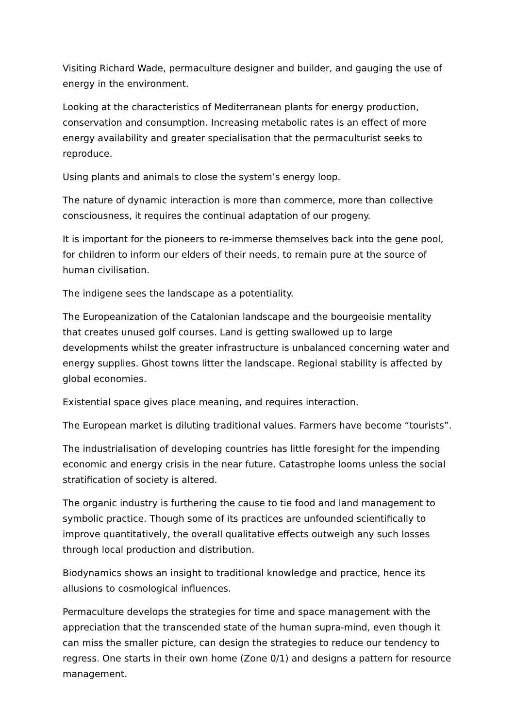Visiting Richard Wade, permaculture designer and builder, and gauging the use of energy in the environment.
Looking at the characteristics of Mediterranean plants for energy production, conservation and consumption. Increasing metabolic rates is an effect of more energy availability and greater specialisation that the permaculturist seeks to reproduce.
Using plants and animals to close the system’s energy loop.
The nature of dynamic interaction is more than commerce, more than collective consciousness, it requires the continual adaptation of our progeny.
It is important for the pioneers to re-immerse themselves back into the gene pool, for children to inform our elders of their needs, to remain pure at the source of human civilisation.
The indigene sees the landscape as a potentiality.
The Europeanization of the Catalonian landscape and the bourgeoisie mentality that creates unused golf courses. Land is getting swallowed up to large developments whilst the greater infrastructure is unbalanced concerning water and energy supplies. Ghost towns litter the landscape. Regional stability is affected by global economies.
Existential space gives place meaning, and requires interaction.
The European market is diluting traditional values. Farmers have become “tourists”.
The industrialisation of developing countries has little foresight for the impending economic and energy crisis in the near future. Catastrophe looms unless the social stratification of society is altered.
The organic industry is furthering the cause to tie food and land management to symbolic practice. Though some of its practices are unfounded scientifically to improve quantitatively, the overall qualitative effects outweigh any such losses through local production and distribution.
Biodynamics shows an insight to traditional knowledge and practice, hence its allusions to cosmological influences.
Permaculture develops the strategies for time and space management with the appreciation that the transcended state of the human supra-mind, even though it can miss the smaller picture, can design the strategies to reduce our tendency to regress. One starts in their own home (Zone 0/1) and designs a pattern for resource management.